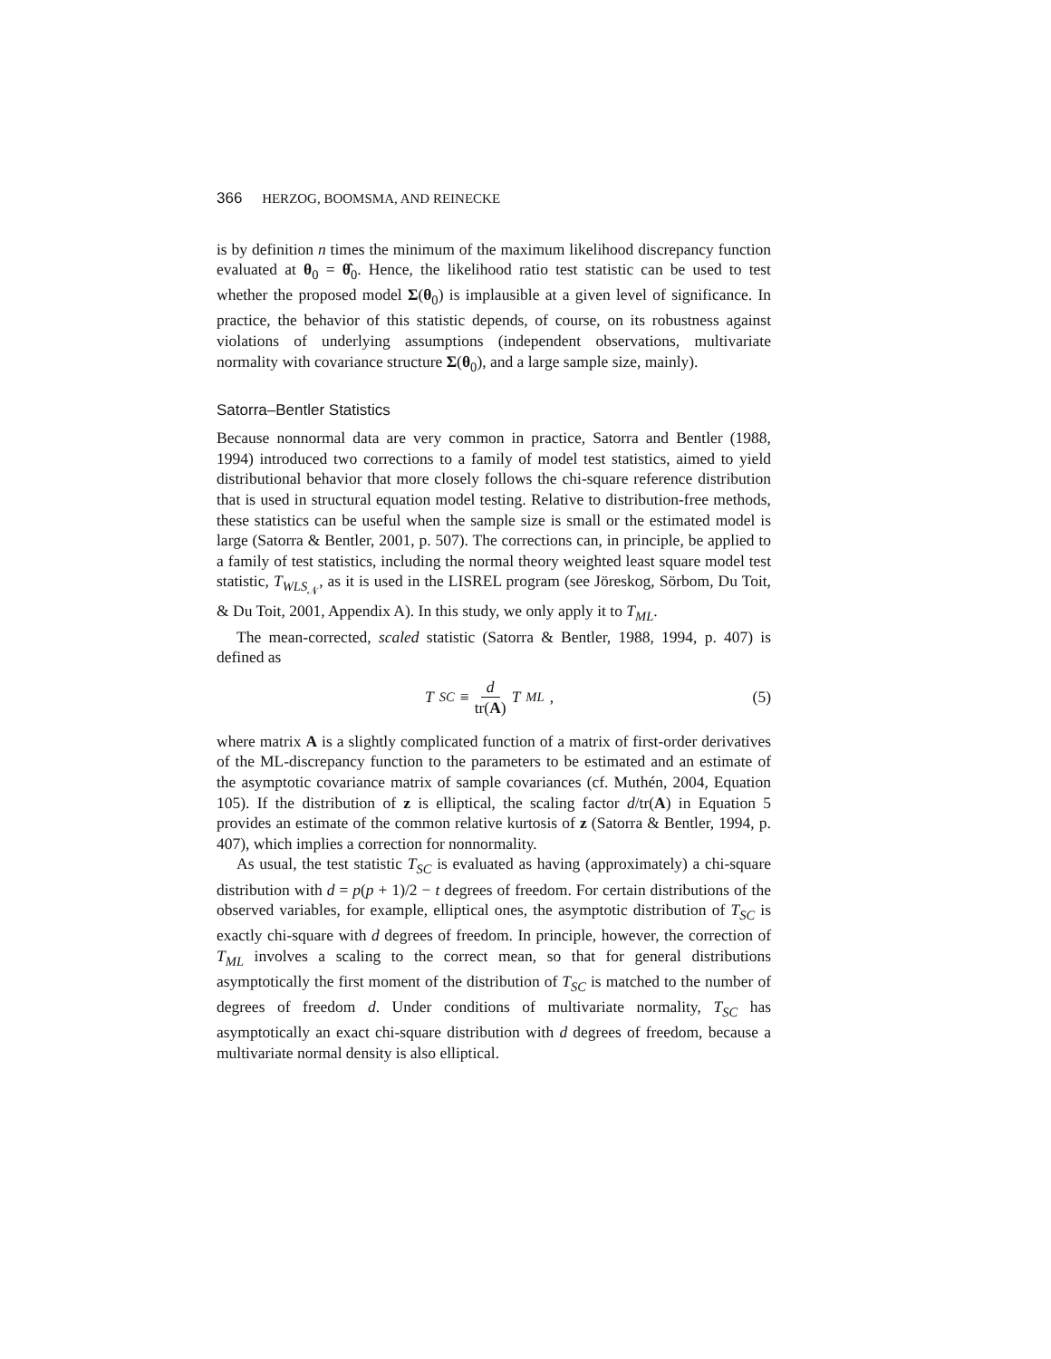366 HERZOG, BOOMSMA, AND REINECKE
is by definition n times the minimum of the maximum likelihood discrepancy function evaluated at θ<sub>0</sub> = θ̂<sub>0</sub>. Hence, the likelihood ratio test statistic can be used to test whether the proposed model Σ(θ<sub>0</sub>) is implausible at a given level of significance. In practice, the behavior of this statistic depends, of course, on its robustness against violations of underlying assumptions (independent observations, multivariate normality with covariance structure Σ(θ<sub>0</sub>), and a large sample size, mainly).
Satorra–Bentler Statistics
Because nonnormal data are very common in practice, Satorra and Bentler (1988, 1994) introduced two corrections to a family of model test statistics, aimed to yield distributional behavior that more closely follows the chi-square reference distribution that is used in structural equation model testing. Relative to distribution-free methods, these statistics can be useful when the sample size is small or the estimated model is large (Satorra & Bentler, 2001, p. 507). The corrections can, in principle, be applied to a family of test statistics, including the normal theory weighted least square model test statistic, T<sub>WLS<sub>𝒩</sub></sub>, as it is used in the LISREL program (see Jöreskog, Sörbom, Du Toit, & Du Toit, 2001, Appendix A). In this study, we only apply it to T<sub>ML</sub>.
The mean-corrected, scaled statistic (Satorra & Bentler, 1988, 1994, p. 407) is defined as
T<sub>SC</sub> ≡ d tr(A) T<sub>ML</sub>, (5)
where matrix A is a slightly complicated function of a matrix of first-order derivatives of the ML-discrepancy function to the parameters to be estimated and an estimate of the asymptotic covariance matrix of sample covariances (cf. Muthén, 2004, Equation 105). If the distribution of z is elliptical, the scaling factor d/tr(A) in Equation 5 provides an estimate of the common relative kurtosis of z (Satorra & Bentler, 1994, p. 407), which implies a correction for nonnormality.
As usual, the test statistic T<sub>SC</sub> is evaluated as having (approximately) a chi-square distribution with d = p(p + 1)/2 − t degrees of freedom. For certain distributions of the observed variables, for example, elliptical ones, the asymptotic distribution of T<sub>SC</sub> is exactly chi-square with d degrees of freedom. In principle, however, the correction of T<sub>ML</sub> involves a scaling to the correct mean, so that for general distributions asymptotically the first moment of the distribution of T<sub>SC</sub> is matched to the number of degrees of freedom d. Under conditions of multivariate normality, T<sub>SC</sub> has asymptotically an exact chi-square distribution with d degrees of freedom, because a multivariate normal density is also elliptical.